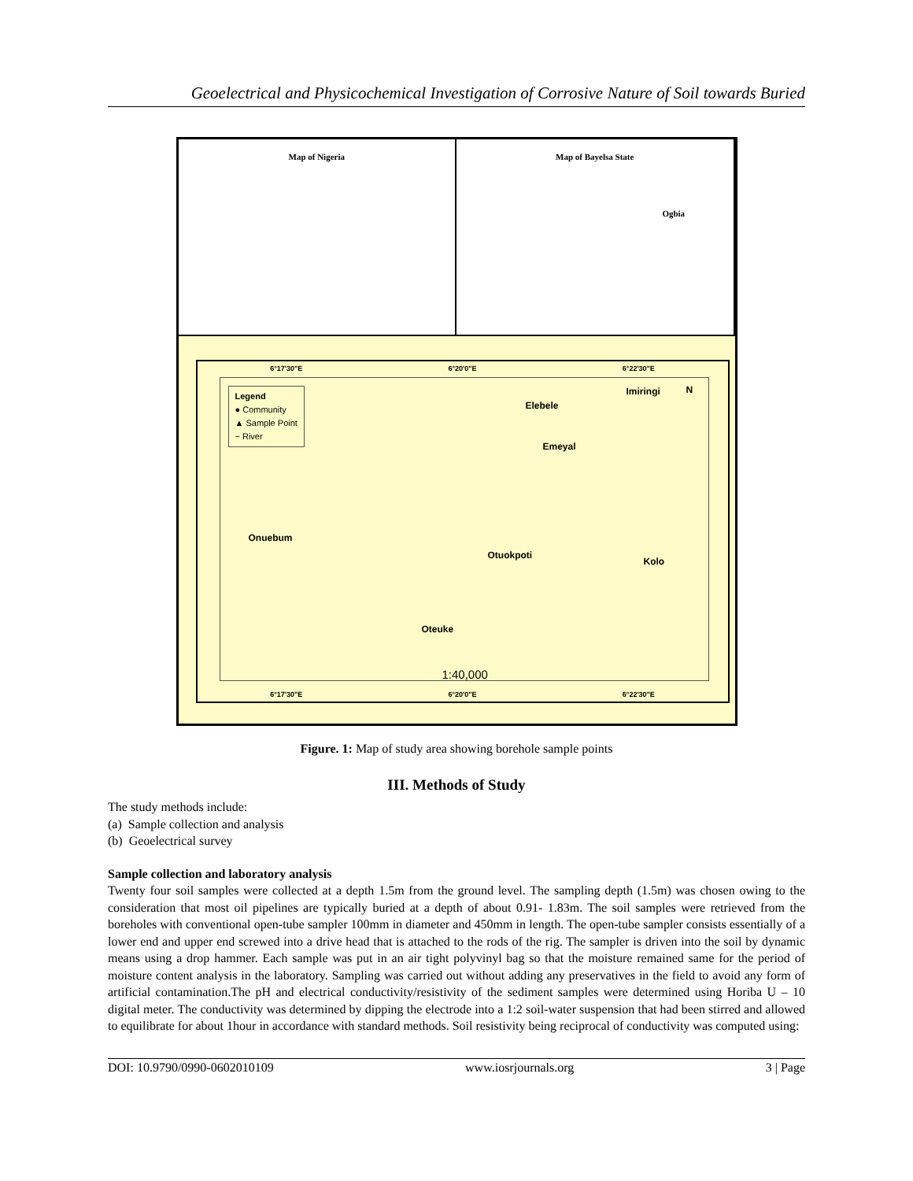Geoelectrical and Physicochemical Investigation of Corrosive Nature of Soil towards Buried
Map of Nigeria Map of Bayelsa State
Ogbia
6°17'30"E 6°20'0"E 6°22'30"E
Legend
● Community
▲ Sample Point
~ River
Elebele
Imiringi N
Emeyal
Onuebum
Otuokpoti
Kolo
Oteuke
1:40,000
6°17'30"E 6°20'0"E 6°22'30"E
Figure. 1: Map of study area showing borehole sample points
III. Methods of Study
The study methods include:
(a) Sample collection and analysis
(b) Geoelectrical survey
Sample collection and laboratory analysis
Twenty four soil samples were collected at a depth 1.5m from the ground level. The sampling depth (1.5m) was chosen owing to the consideration that most oil pipelines are typically buried at a depth of about 0.91- 1.83m. The soil samples were retrieved from the boreholes with conventional open-tube sampler 100mm in diameter and 450mm in length. The open-tube sampler consists essentially of a lower end and upper end screwed into a drive head that is attached to the rods of the rig. The sampler is driven into the soil by dynamic means using a drop hammer. Each sample was put in an air tight polyvinyl bag so that the moisture remained same for the period of moisture content analysis in the laboratory. Sampling was carried out without adding any preservatives in the field to avoid any form of artificial contamination.The pH and electrical conductivity/resistivity of the sediment samples were determined using Horiba U – 10 digital meter. The conductivity was determined by dipping the electrode into a 1:2 soil-water suspension that had been stirred and allowed to equilibrate for about 1hour in accordance with standard methods. Soil resistivity being reciprocal of conductivity was computed using:
DOI: 10.9790/0990-0602010109 www.iosrjournals.org 3 | Page